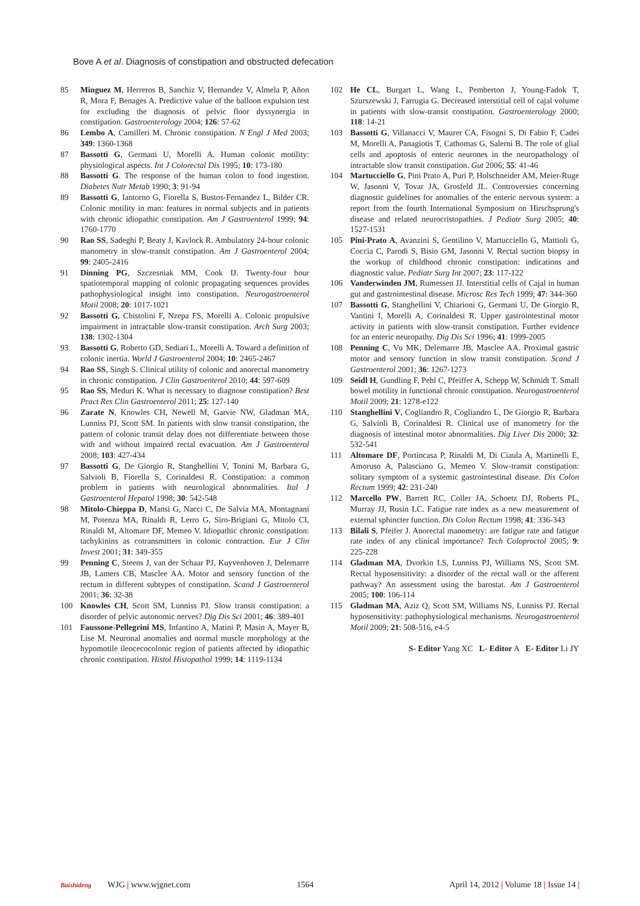Bove A et al. Diagnosis of constipation and obstructed defecation
85 Minguez M, Herreros B, Sanchiz V, Hernandez V, Almela P, Añon R, Mora F, Benages A. Predictive value of the balloon expulsion test for excluding the diagnosis of pelvic floor dyssynergia in constipation. Gastroenterology 2004; 126: 57-62
86 Lembo A, Camilleri M. Chronic constipation. N Engl J Med 2003; 349: 1360-1368
87 Bassotti G, Germani U, Morelli A. Human colonic motility: physiological aspects. Int J Colorectal Dis 1995; 10: 173-180
88 Bassotti G. The response of the human colon to food ingestion. Diabetes Nutr Metab 1990; 3: 91-94
89 Bassotti G, Iantorno G, Fiorella S, Bustos-Fernandez L, Bilder CR. Colonic motility in man: features in normal subjects and in patients with chronic idiopathic constipation. Am J Gastroenterol 1999; 94: 1760-1770
90 Rao SS, Sadeghi P, Beaty J, Kavlock R. Ambulatory 24-hour colonic manometry in slow-transit constipation. Am J Gastroenterol 2004; 99: 2405-2416
91 Dinning PG, Szczesniak MM, Cook IJ. Twenty-four hour spatiotemporal mapping of colonic propagating sequences provides pathophysiological insight into constipation. Neurogastroenterol Motil 2008; 20: 1017-1021
92 Bassotti G, Chistolini F, Nzepa FS, Morelli A. Colonic propulsive impairment in intractable slow-transit constipation. Arch Surg 2003; 138: 1302-1304
93 Bassotti G, Roberto GD, Sediari L, Morelli A. Toward a definition of colonic inertia. World J Gastroenterol 2004; 10: 2465-2467
94 Rao SS, Singh S. Clinical utility of colonic and anorectal manometry in chronic constipation. J Clin Gastroenterol 2010; 44: 597-609
95 Rao SS, Meduri K. What is necessary to diagnose constipation? Best Pract Res Clin Gastroenterol 2011; 25: 127-140
96 Zarate N, Knowles CH, Newell M, Garvie NW, Gladman MA, Lunniss PJ, Scott SM. In patients with slow transit constipation, the pattern of colonic transit delay does not differentiate between those with and without impaired rectal evacuation. Am J Gastroenterol 2008; 103: 427-434
97 Bassotti G, De Giorgio R, Stanghellini V, Tonini M, Barbara G, Salvioli B, Fiorella S, Corinaldesi R. Constipation: a common problem in patients with neurological abnormalities. Ital J Gastroenterol Hepatol 1998; 30: 542-548
98 Mitolo-Chieppa D, Mansi G, Nacci C, De Salvia MA, Montagnani M, Potenza MA, Rinaldi R, Lerro G, Siro-Brigiani G, Mitolo CI, Rinaldi M, Altomare DF, Memeo V. Idiopathic chronic constipation: tachykinins as cotransmitters in colonic contraction. Eur J Clin Invest 2001; 31: 349-355
99 Penning C, Steens J, van der Schaar PJ, Kuyvenhoven J, Delemarre JB, Lamers CB, Masclee AA. Motor and sensory function of the rectum in different subtypes of constipation. Scand J Gastroenterol 2001; 36: 32-38
100 Knowles CH, Scott SM, Lunniss PJ. Slow transit constipation: a disorder of pelvic autonomic nerves? Dig Dis Sci 2001; 46: 389-401
101 Faussone-Pellegrini MS, Infantino A, Matini P, Masin A, Mayer B, Lise M. Neuronal anomalies and normal muscle morphology at the hypomotile ileocecocolonic region of patients affected by idiopathic chronic constipation. Histol Histopathol 1999; 14: 1119-1134
102 He CL, Burgart L, Wang L, Pemberton J, Young-Fadok T, Szurszewski J, Farrugia G. Decreased interstitial cell of cajal volume in patients with slow-transit constipation. Gastroenterology 2000; 118: 14-21
103 Bassotti G, Villanacci V, Maurer CA, Fisogni S, Di Fabio F, Cadei M, Morelli A, Panagiotis T, Cathomas G, Salerni B. The role of glial cells and apoptosis of enteric neurones in the neuropathology of intractable slow transit constipation. Gut 2006; 55: 41-46
104 Martucciello G, Pini Prato A, Puri P, Holschneider AM, Meier-Ruge W, Jasonni V, Tovar JA, Grosfeld JL. Controversies concerning diagnostic guidelines for anomalies of the enteric nervous system: a report from the fourth International Symposium on Hirschsprung's disease and related neurocristopathies. J Pediatr Surg 2005; 40: 1527-1531
105 Pini-Prato A, Avanzini S, Gentilino V, Martucciello G, Mattioli G, Coccia C, Parodi S, Bisio GM, Jasonni V. Rectal suction biopsy in the workup of childhood chronic constipation: indications and diagnostic value. Pediatr Surg Int 2007; 23: 117-122
106 Vanderwinden JM, Rumessen JJ. Interstitial cells of Cajal in human gut and gastrointestinal disease. Microsc Res Tech 1999; 47: 344-360
107 Bassotti G, Stanghellini V, Chiarioni G, Germani U, De Giorgio R, Vantini I, Morelli A, Corinaldesi R. Upper gastrointestinal motor activity in patients with slow-transit constipation. Further evidence for an enteric neuropathy. Dig Dis Sci 1996; 41: 1999-2005
108 Penning C, Vu MK, Delemarre JB, Masclee AA. Proximal gastric motor and sensory function in slow transit constipation. Scand J Gastroenterol 2001; 36: 1267-1273
109 Seidl H, Gundling F, Pehl C, Pfeiffer A, Schepp W, Schmidt T. Small bowel motility in functional chronic constipation. Neurogastroenterol Motil 2009; 21: 1278-e122
110 Stanghellini V, Cogliandro R, Cogliandro L, De Giorgio R, Barbara G, Salvioli B, Corinaldesi R. Clinical use of manometry for the diagnosis of intestinal motor abnormalities. Dig Liver Dis 2000; 32: 532-541
111 Altomare DF, Portincasa P, Rinaldi M, Di Ciaula A, Martinelli E, Amoruso A, Palasciano G, Memeo V. Slow-transit constipation: solitary symptom of a systemic gastrointestinal disease. Dis Colon Rectum 1999; 42: 231-240
112 Marcello PW, Barrett RC, Coller JA, Schoetz DJ, Roberts PL, Murray JJ, Rusin LC. Fatigue rate index as a new measurement of external sphincter function. Dis Colon Rectum 1998; 41: 336-343
113 Bilali S, Pfeifer J. Anorectal manometry: are fatigue rate and fatigue rate index of any clinical importance? Tech Coloproctol 2005; 9: 225-228
114 Gladman MA, Dvorkin LS, Lunniss PJ, Williams NS, Scott SM. Rectal hyposensitivity: a disorder of the rectal wall or the afferent pathway? An assessment using the barostat. Am J Gastroenterol 2005; 100: 106-114
115 Gladman MA, Aziz Q, Scott SM, Williams NS, Lunniss PJ. Rectal hyposensitivity: pathophysiological mechanisms. Neurogastroenterol Motil 2009; 21: 508-516, e4-5
S- Editor Yang XC L- Editor A E- Editor Li JY
Baishideng WJG | www.wjgnet.com 1564 April 14, 2012 | Volume 18 | Issue 14 |